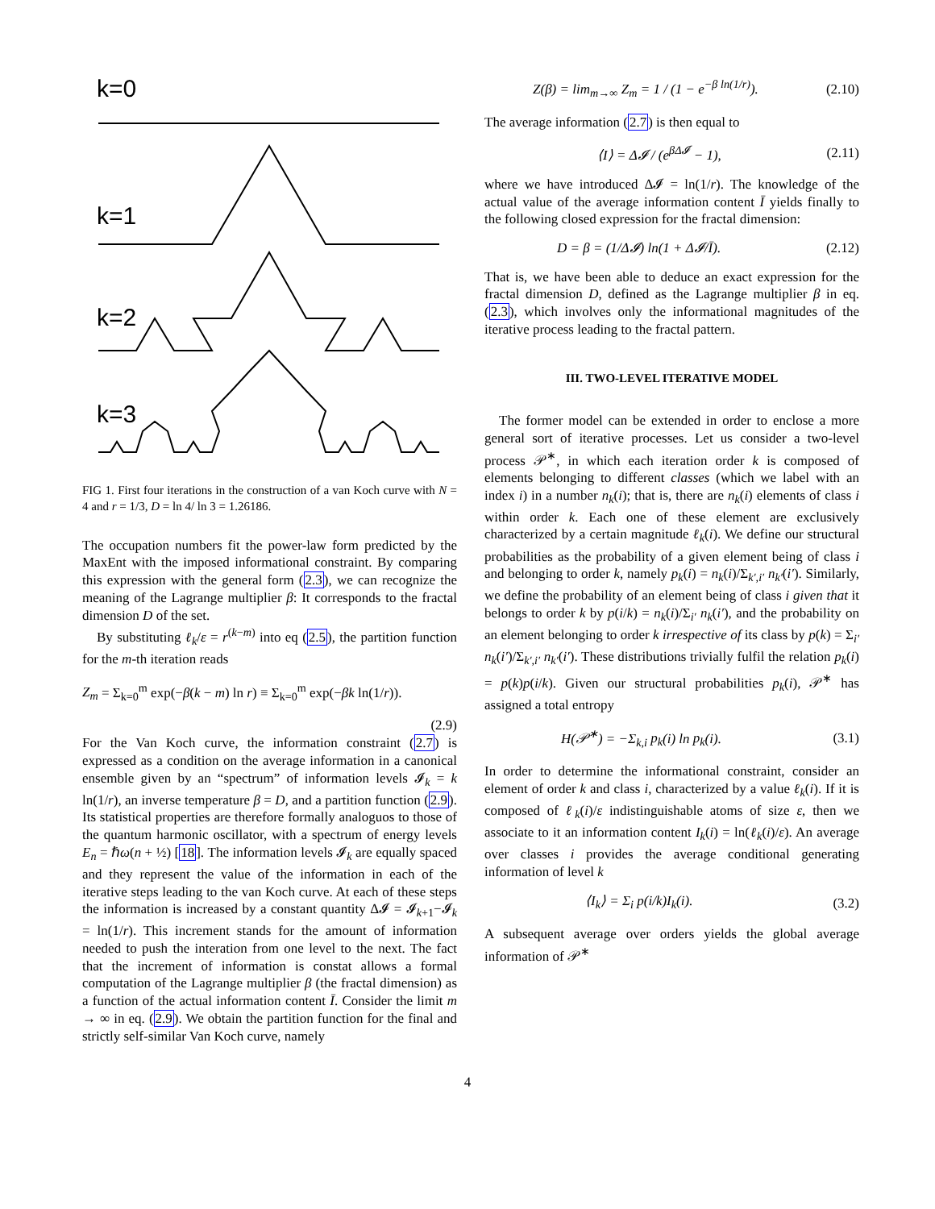k=0
k=1
k=2
k=3
FIG 1. First four iterations in the construction of a van Koch curve with N = 4 and r = 1/3, D = ln 4/ ln 3 = 1.26186.
The occupation numbers fit the power-law form predicted by the MaxEnt with the imposed informational constraint. By comparing this expression with the general form (2.3), we can recognize the meaning of the Lagrange multiplier β: It corresponds to the fractal dimension D of the set.
By substituting ℓ<sub>k</sub>/ε = r<sup>(k−m)</sup> into eq (2.5), the partition function for the m-th iteration reads
Z<sub>m</sub> = Σ<sub>k=0</sub><sup>m</sup> exp(−β(k − m) ln r) ≡ Σ<sub>k=0</sub><sup>m</sup> exp(−βk ln(1/r)).
(2.9)
For the Van Koch curve, the information constraint (2.7) is expressed as a condition on the average information in a canonical ensemble given by an “spectrum” of information levels 𝓘<sub>k</sub> = k ln(1/r), an inverse temperature β = D, and a partition function (2.9). Its statistical properties are therefore formally analoguos to those of the quantum harmonic oscillator, with a spectrum of energy levels E<sub>n</sub> = ℏω(n + ½) [18]. The information levels 𝓘<sub>k</sub> are equally spaced and they represent the value of the information in each of the iterative steps leading to the van Koch curve. At each of these steps the information is increased by a constant quantity Δ𝓘 = 𝓘<sub>k+1</sub>−𝓘<sub>k</sub> = ln(1/r). This increment stands for the amount of information needed to push the interation from one level to the next. The fact that the increment of information is constat allows a formal computation of the Lagrange multiplier β (the fractal dimension) as a function of the actual information content Ī. Consider the limit m → ∞ in eq. (2.9). We obtain the partition function for the final and strictly self-similar Van Koch curve, namely
Z(β) = lim<sub>m→∞</sub> Z<sub>m</sub> = 1 / (1 − e<sup>−β ln(1/r)</sup>). (2.10)
The average information (2.7) is then equal to
⟨I⟩ = Δ𝓘 / (e<sup>β Δ𝓘</sup> − 1), (2.11)
where we have introduced Δ𝓘 = ln(1/r). The knowledge of the actual value of the average information content Ī yields finally to the following closed expression for the fractal dimension:
D = β = (1/Δ𝓘) ln(1 + Δ𝓘/Ī). (2.12)
That is, we have been able to deduce an exact expression for the fractal dimension D, defined as the Lagrange multiplier β in eq. (2.3), which involves only the informational magnitudes of the iterative process leading to the fractal pattern.
III. TWO-LEVEL ITERATIVE MODEL
The former model can be extended in order to enclose a more general sort of iterative processes. Let us consider a two-level process 𝒫<sup>∗</sup>, in which each iteration order k is composed of elements belonging to different classes (which we label with an index i) in a number n<sub>k</sub>(i); that is, there are n<sub>k</sub>(i) elements of class i within order k. Each one of these element are exclusively characterized by a certain magnitude ℓ<sub>k</sub>(i). We define our structural probabilities as the probability of a given element being of class i and belonging to order k, namely p<sub>k</sub>(i) = n<sub>k</sub>(i)/Σ<sub>k′,i′</sub> n<sub>k′</sub>(i′). Similarly, we define the probability of an element being of class i given that it belongs to order k by p(i/k) = n<sub>k</sub>(i)/Σ<sub>i′</sub> n<sub>k</sub>(i′), and the probability on an element belonging to order k irrespective of its class by p(k) = Σ<sub>i′</sub> n<sub>k</sub>(i′)/Σ<sub>k′,i′</sub> n<sub>k′</sub>(i′). These distributions trivially fulfil the relation p<sub>k</sub>(i) = p(k)p(i/k). Given our structural probabilities p<sub>k</sub>(i), 𝒫<sup>∗</sup> has assigned a total entropy
H(𝒫<sup>∗</sup>) = −Σ<sub>k,i</sub> p<sub>k</sub>(i) ln p<sub>k</sub>(i). (3.1)
In order to determine the informational constraint, consider an element of order k and class i, characterized by a value ℓ<sub>k</sub>(i). If it is composed of ℓ<sub>k</sub>(i)/ε indistinguishable atoms of size ε, then we associate to it an information content I<sub>k</sub>(i) = ln(ℓ<sub>k</sub>(i)/ε). An average over classes i provides the average conditional generating information of level k
⟨I<sub>k</sub>⟩ = Σ<sub>i</sub> p(i/k)I<sub>k</sub>(i). (3.2)
A subsequent average over orders yields the global average information of 𝒫<sup>∗</sup>
4